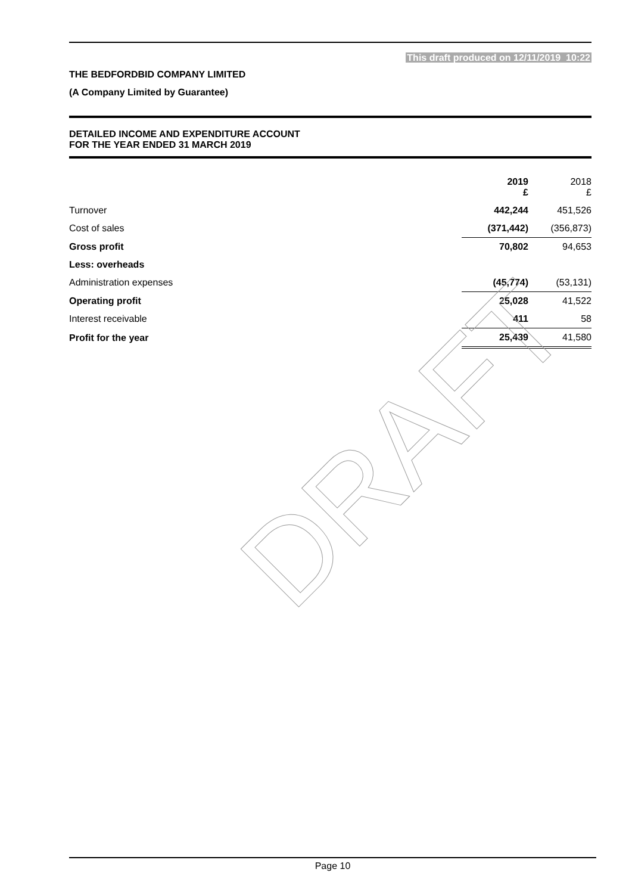This draft produced on 12/11/2019 10:22
THE BEDFORDBID COMPANY LIMITED
(A Company Limited by Guarantee)
DETAILED INCOME AND EXPENDITURE ACCOUNT
FOR THE YEAR ENDED 31 MARCH 2019
| | 2019 £ | 2018 £ |
| --- | --- | --- |
| Turnover | 442,244 | 451,526 |
| Cost of sales | (371,442) | (356,873) |
| Gross profit | 70,802 | 94,653 |
| Less: overheads | | |
| Administration expenses | (45,774) | (53,131) |
| Operating profit | 25,028 | 41,522 |
| Interest receivable | 411 | 58 |
| Profit for the year | 25,439 | 41,580 |
DRAFT
Page 10